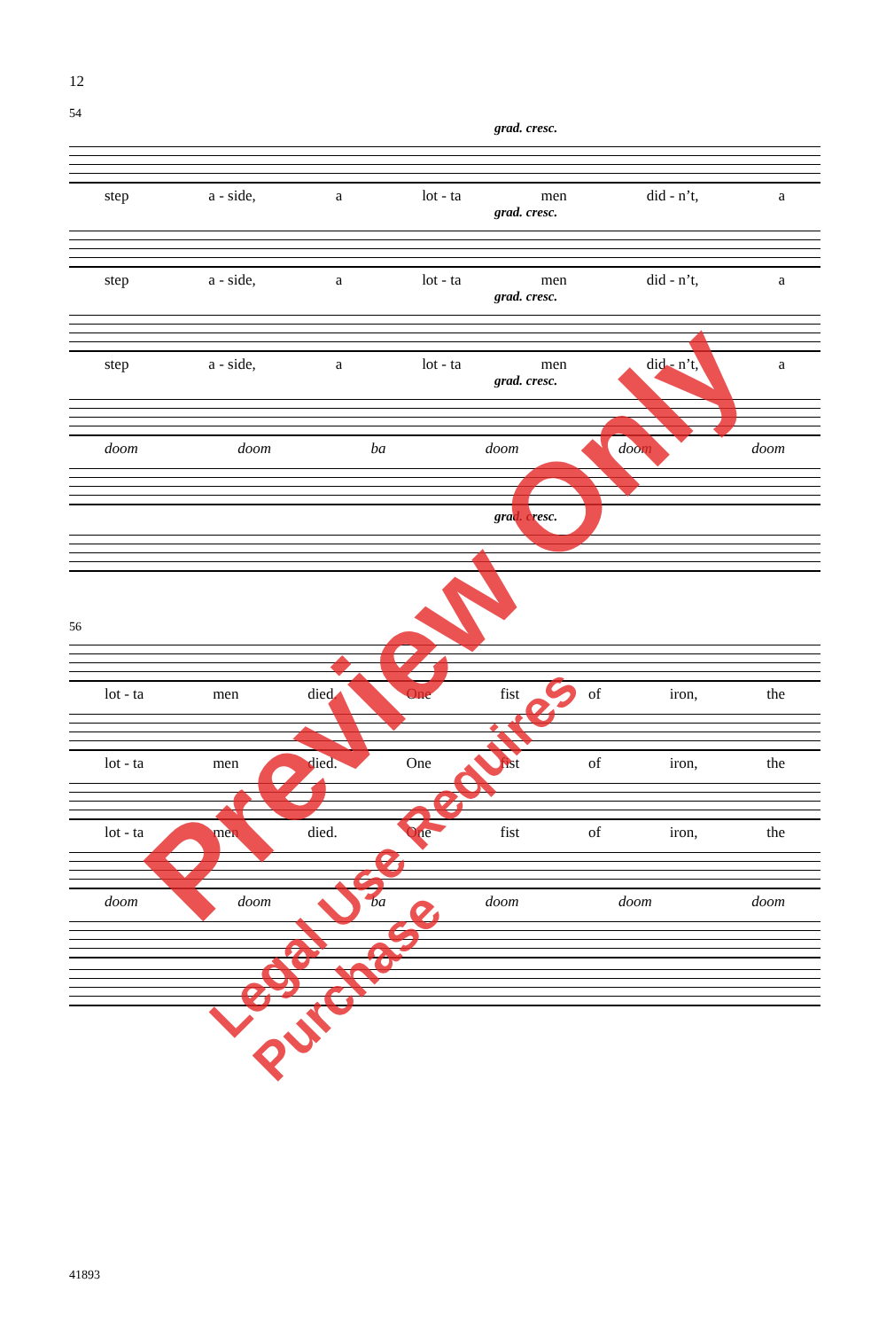12
54
grad. cresc.
step a - side, a lot - ta men did - n’t, a
grad. cresc.
step a - side, a lot - ta men did - n’t, a
grad. cresc.
step a - side, a lot - ta men did - n’t, a
grad. cresc.
doom doom ba doom doom doom
grad. cresc.
56
lot - ta men died. One fist of iron, the
lot - ta men died. One fist of iron, the
lot - ta men died. One fist of iron, the
doom doom ba doom doom doom
41893
Preview Only
Legal Use Requires Purchase